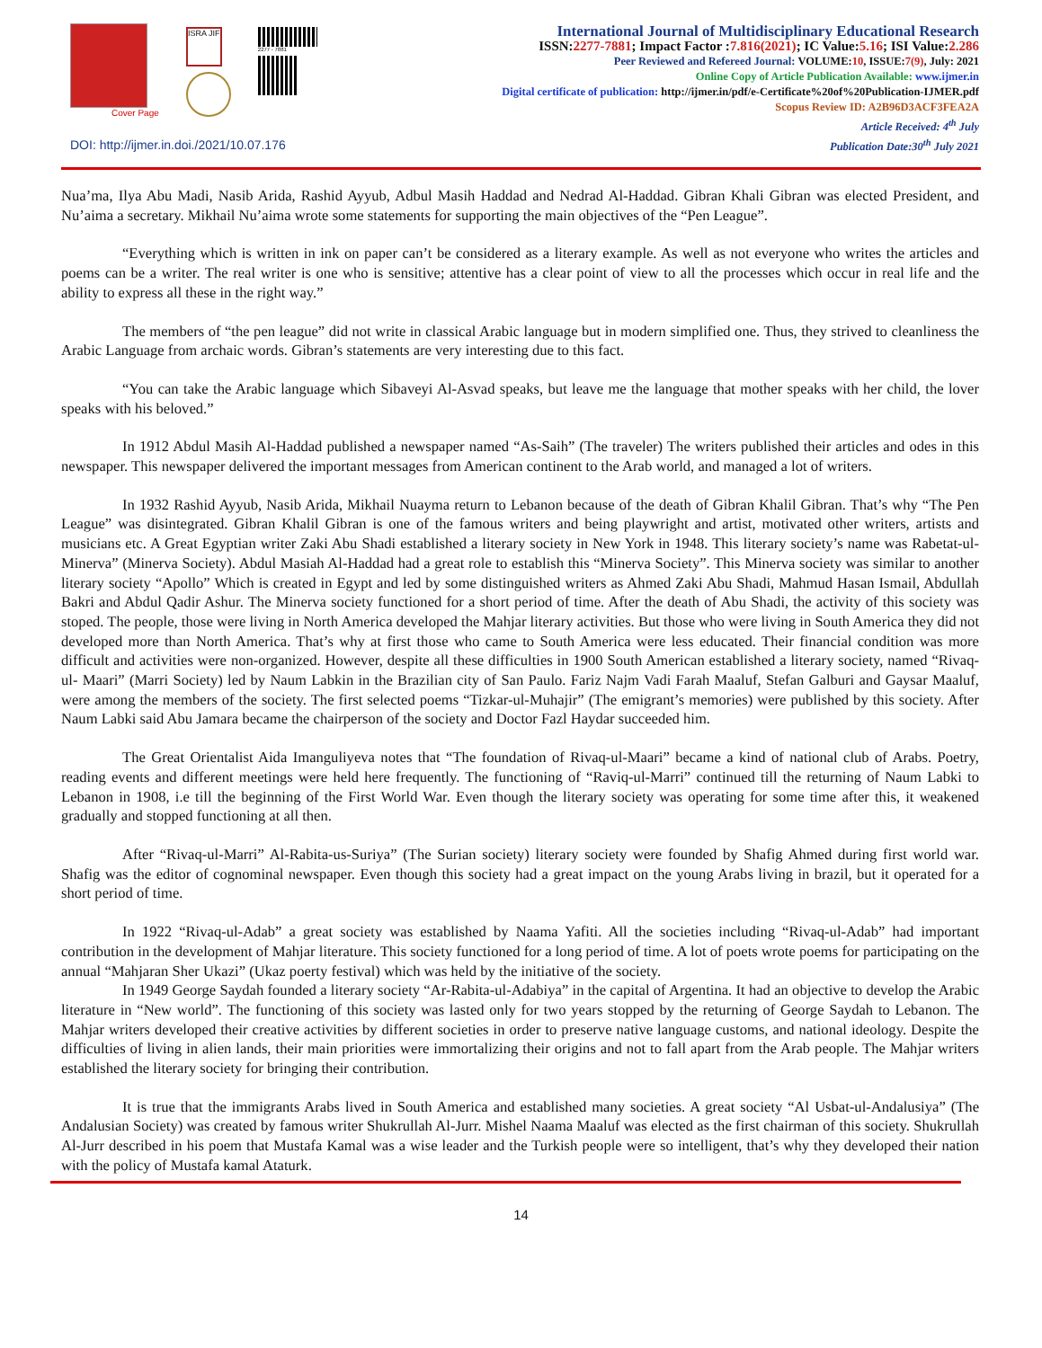Cover Page
ISRA JIF
2277 - 7881
DOI: http://ijmer.in.doi./2021/10.07.176
International Journal of Multidisciplinary Educational Research
ISSN:2277-7881; Impact Factor :7.816(2021); IC Value:5.16; ISI Value:2.286
Peer Reviewed and Refereed Journal: VOLUME:10, ISSUE:7(9), July: 2021
Online Copy of Article Publication Available: www.ijmer.in
Digital certificate of publication: http://ijmer.in/pdf/e-Certificate%20of%20Publication-IJMER.pdf
Scopus Review ID: A2B96D3ACF3FEA2A
Article Received: 4<sup>th</sup> July
Publication Date:30<sup>th</sup> July 2021
Nua’ma, Ilya Abu Madi, Nasib Arida, Rashid Ayyub, Adbul Masih Haddad and Nedrad Al-Haddad. Gibran Khali Gibran was elected President, and Nu’aima a secretary. Mikhail Nu’aima wrote some statements for supporting the main objectives of the “Pen League”.
“Everything which is written in ink on paper can’t be considered as a literary example. As well as not everyone who writes the articles and poems can be a writer. The real writer is one who is sensitive; attentive has a clear point of view to all the processes which occur in real life and the ability to express all these in the right way.”
The members of “the pen league” did not write in classical Arabic language but in modern simplified one. Thus, they strived to cleanliness the Arabic Language from archaic words. Gibran’s statements are very interesting due to this fact.
“You can take the Arabic language which Sibaveyi Al-Asvad speaks, but leave me the language that mother speaks with her child, the lover speaks with his beloved.”
In 1912 Abdul Masih Al-Haddad published a newspaper named “As-Saih” (The traveler) The writers published their articles and odes in this newspaper. This newspaper delivered the important messages from American continent to the Arab world, and managed a lot of writers.
In 1932 Rashid Ayyub, Nasib Arida, Mikhail Nuayma return to Lebanon because of the death of Gibran Khalil Gibran. That’s why “The Pen League” was disintegrated. Gibran Khalil Gibran is one of the famous writers and being playwright and artist, motivated other writers, artists and musicians etc. A Great Egyptian writer Zaki Abu Shadi established a literary society in New York in 1948. This literary society’s name was Rabetat-ul-Minerva” (Minerva Society). Abdul Masiah Al-Haddad had a great role to establish this “Minerva Society”. This Minerva society was similar to another literary society “Apollo” Which is created in Egypt and led by some distinguished writers as Ahmed Zaki Abu Shadi, Mahmud Hasan Ismail, Abdullah Bakri and Abdul Qadir Ashur. The Minerva society functioned for a short period of time. After the death of Abu Shadi, the activity of this society was stoped. The people, those were living in North America developed the Mahjar literary activities. But those who were living in South America they did not developed more than North America. That’s why at first those who came to South America were less educated. Their financial condition was more difficult and activities were non-organized. However, despite all these difficulties in 1900 South American established a literary society, named “Rivaq-ul- Maari” (Marri Society) led by Naum Labkin in the Brazilian city of San Paulo. Fariz Najm Vadi Farah Maaluf, Stefan Galburi and Gaysar Maaluf, were among the members of the society. The first selected poems “Tizkar-ul-Muhajir” (The emigrant’s memories) were published by this society. After Naum Labki said Abu Jamara became the chairperson of the society and Doctor Fazl Haydar succeeded him.
The Great Orientalist Aida Imanguliyeva notes that “The foundation of Rivaq-ul-Maari” became a kind of national club of Arabs. Poetry, reading events and different meetings were held here frequently. The functioning of “Raviq-ul-Marri” continued till the returning of Naum Labki to Lebanon in 1908, i.e till the beginning of the First World War. Even though the literary society was operating for some time after this, it weakened gradually and stopped functioning at all then.
After “Rivaq-ul-Marri” Al-Rabita-us-Suriya” (The Surian society) literary society were founded by Shafig Ahmed during first world war. Shafig was the editor of cognominal newspaper. Even though this society had a great impact on the young Arabs living in brazil, but it operated for a short period of time.
In 1922 “Rivaq-ul-Adab” a great society was established by Naama Yafiti. All the societies including “Rivaq-ul-Adab” had important contribution in the development of Mahjar literature. This society functioned for a long period of time. A lot of poets wrote poems for participating on the annual “Mahjaran Sher Ukazi” (Ukaz poerty festival) which was held by the initiative of the society.
In 1949 George Saydah founded a literary society “Ar-Rabita-ul-Adabiya” in the capital of Argentina. It had an objective to develop the Arabic literature in “New world”. The functioning of this society was lasted only for two years stopped by the returning of George Saydah to Lebanon. The Mahjar writers developed their creative activities by different societies in order to preserve native language customs, and national ideology. Despite the difficulties of living in alien lands, their main priorities were immortalizing their origins and not to fall apart from the Arab people. The Mahjar writers established the literary society for bringing their contribution.
It is true that the immigrants Arabs lived in South America and established many societies. A great society “Al Usbat-ul-Andalusiya” (The Andalusian Society) was created by famous writer Shukrullah Al-Jurr. Mishel Naama Maaluf was elected as the first chairman of this society. Shukrullah Al-Jurr described in his poem that Mustafa Kamal was a wise leader and the Turkish people were so intelligent, that’s why they developed their nation with the policy of Mustafa kamal Ataturk.
14